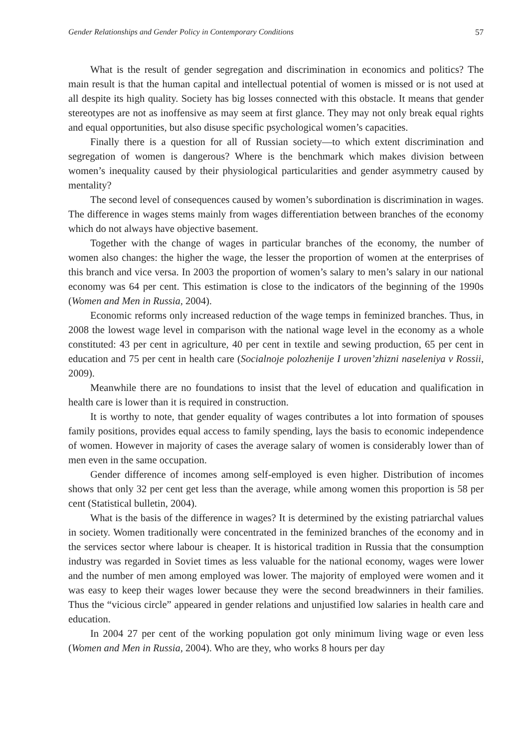Gender Relationships and Gender Policy in Contemporary Conditions 57
What is the result of gender segregation and discrimination in economics and politics? The main result is that the human capital and intellectual potential of women is missed or is not used at all despite its high quality. Society has big losses connected with this obstacle. It means that gender stereotypes are not as inoffensive as may seem at first glance. They may not only break equal rights and equal opportunities, but also disuse specific psychological women’s capacities.
Finally there is a question for all of Russian society—to which extent discrimination and segregation of women is dangerous? Where is the benchmark which makes division between women’s inequality caused by their physiological particularities and gender asymmetry caused by mentality?
The second level of consequences caused by women’s subordination is discrimination in wages. The difference in wages stems mainly from wages differentiation between branches of the economy which do not always have objective basement.
Together with the change of wages in particular branches of the economy, the number of women also changes: the higher the wage, the lesser the proportion of women at the enterprises of this branch and vice versa. In 2003 the proportion of women’s salary to men’s salary in our national economy was 64 per cent. This estimation is close to the indicators of the beginning of the 1990s (Women and Men in Russia, 2004).
Economic reforms only increased reduction of the wage temps in feminized branches. Thus, in 2008 the lowest wage level in comparison with the national wage level in the economy as a whole constituted: 43 per cent in agriculture, 40 per cent in textile and sewing production, 65 per cent in education and 75 per cent in health care (Socialnoje polozhenije I uroven’zhizni naseleniya v Rossii, 2009).
Meanwhile there are no foundations to insist that the level of education and qualification in health care is lower than it is required in construction.
It is worthy to note, that gender equality of wages contributes a lot into formation of spouses family positions, provides equal access to family spending, lays the basis to economic independence of women. However in majority of cases the average salary of women is considerably lower than of men even in the same occupation.
Gender difference of incomes among self-employed is even higher. Distribution of incomes shows that only 32 per cent get less than the average, while among women this proportion is 58 per cent (Statistical bulletin, 2004).
What is the basis of the difference in wages? It is determined by the existing patriarchal values in society. Women traditionally were concentrated in the feminized branches of the economy and in the services sector where labour is cheaper. It is historical tradition in Russia that the consumption industry was regarded in Soviet times as less valuable for the national economy, wages were lower and the number of men among employed was lower. The majority of employed were women and it was easy to keep their wages lower because they were the second breadwinners in their families. Thus the “vicious circle” appeared in gender relations and unjustified low salaries in health care and education.
In 2004 27 per cent of the working population got only minimum living wage or even less (Women and Men in Russia, 2004). Who are they, who works 8 hours per day